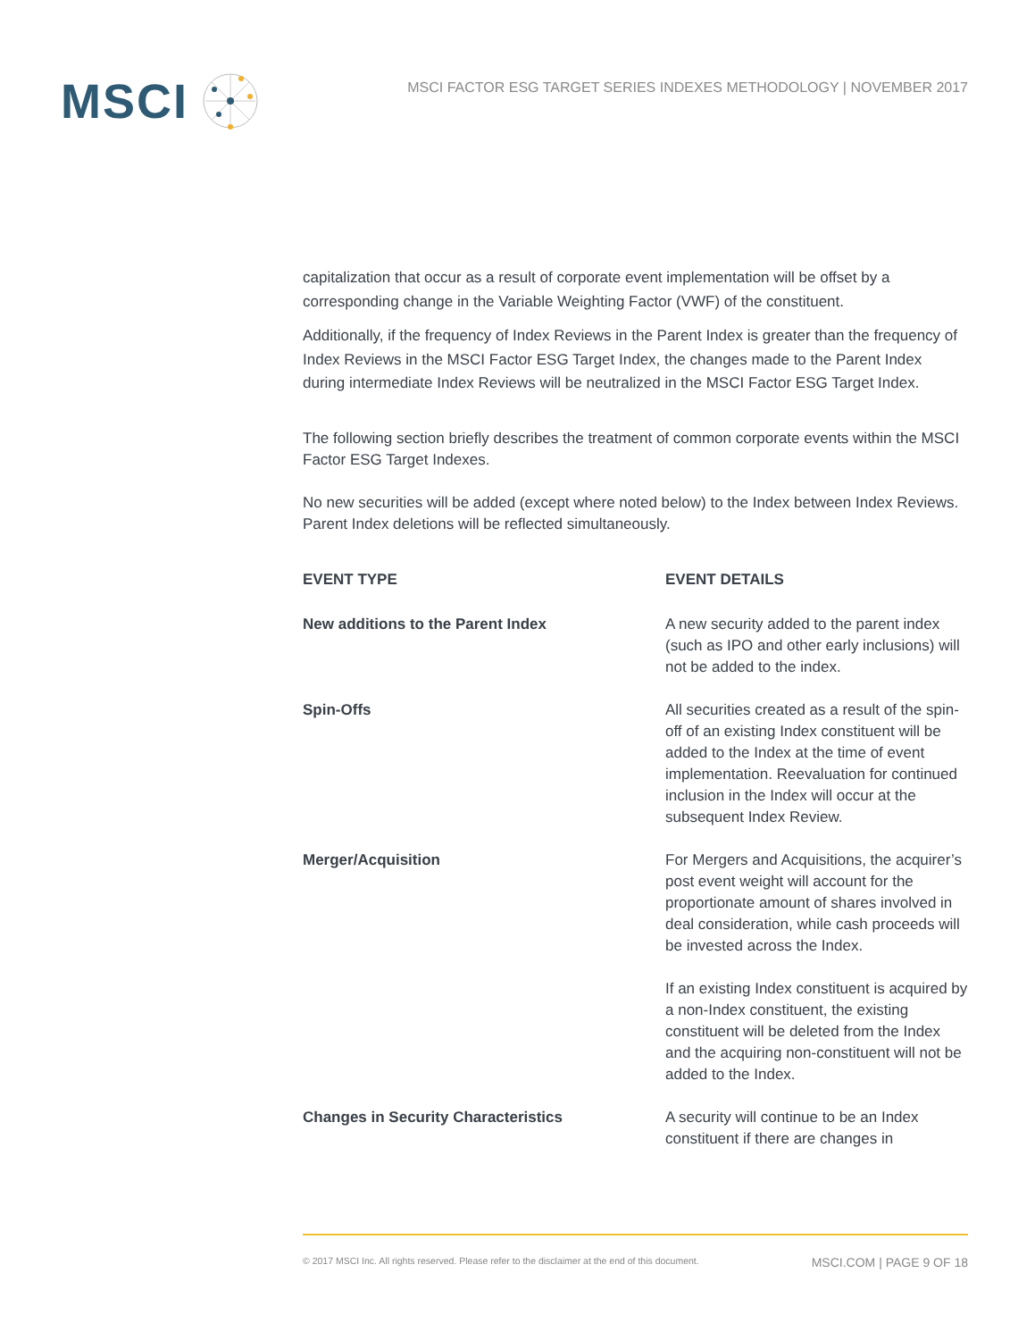MSCI
MSCI FACTOR ESG TARGET SERIES INDEXES METHODOLOGY | NOVEMBER 2017
capitalization that occur as a result of corporate event implementation will be offset by a corresponding change in the Variable Weighting Factor (VWF) of the constituent.
Additionally, if the frequency of Index Reviews in the Parent Index is greater than the frequency of Index Reviews in the MSCI Factor ESG Target Index, the changes made to the Parent Index during intermediate Index Reviews will be neutralized in the MSCI Factor ESG Target Index.
The following section briefly describes the treatment of common corporate events within the MSCI Factor ESG Target Indexes.
No new securities will be added (except where noted below) to the Index between Index Reviews. Parent Index deletions will be reflected simultaneously.
| EVENT TYPE | EVENT DETAILS |
| --- | --- |
| New additions to the Parent Index | A new security added to the parent index (such as IPO and other early inclusions) will not be added to the index. |
| Spin-Offs | All securities created as a result of the spin-off of an existing Index constituent will be added to the Index at the time of event implementation. Reevaluation for continued inclusion in the Index will occur at the subsequent Index Review. |
| Merger/Acquisition | For Mergers and Acquisitions, the acquirer’s post event weight will account for the proportionate amount of shares involved in deal consideration, while cash proceeds will be invested across the Index. If an existing Index constituent is acquired by a non-Index constituent, the existing constituent will be deleted from the Index and the acquiring non-constituent will not be added to the Index. |
| Changes in Security Characteristics | A security will continue to be an Index constituent if there are changes in |
© 2017 MSCI Inc. All rights reserved. Please refer to the disclaimer at the end of this document. MSCI.COM | PAGE 9 OF 18